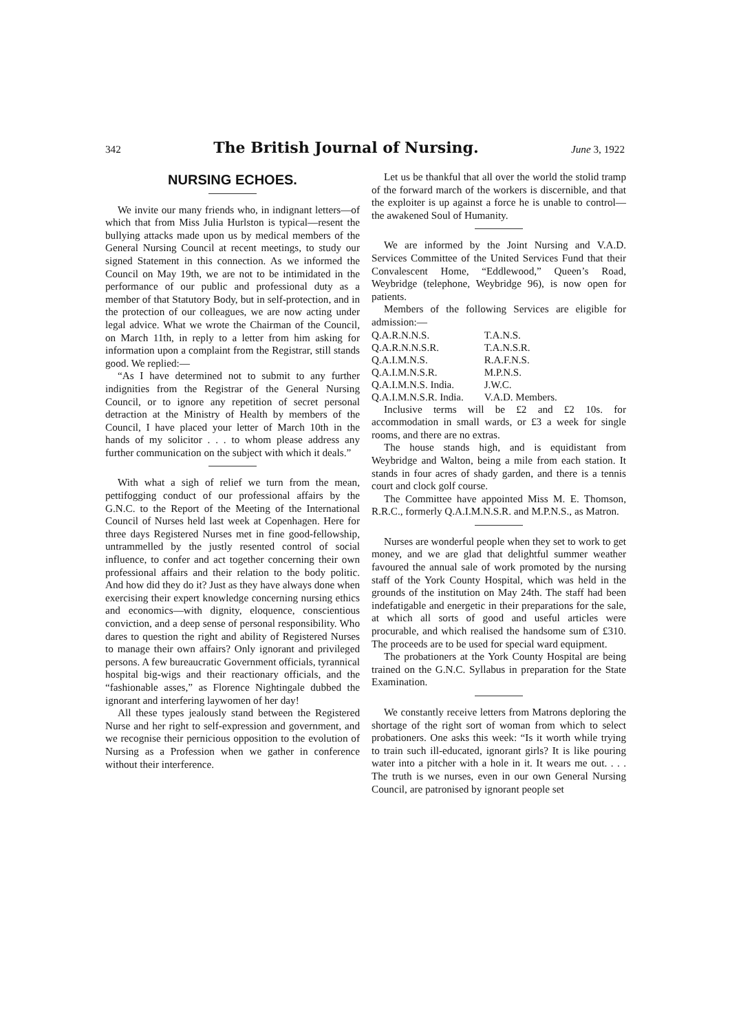342 The British Journal of Nursing. June 3, 1922
NURSING ECHOES.
We invite our many friends who, in indignant letters—of which that from Miss Julia Hurlston is typical—resent the bullying attacks made upon us by medical members of the General Nursing Council at recent meetings, to study our signed Statement in this connection. As we informed the Council on May 19th, we are not to be intimidated in the performance of our public and professional duty as a member of that Statutory Body, but in self-protection, and in the protection of our colleagues, we are now acting under legal advice. What we wrote the Chairman of the Council, on March 11th, in reply to a letter from him asking for information upon a complaint from the Registrar, still stands good. We replied:—
“As I have determined not to submit to any further indignities from the Registrar of the General Nursing Council, or to ignore any repetition of secret personal detraction at the Ministry of Health by members of the Council, I have placed your letter of March 10th in the hands of my solicitor . . . to whom please address any further communication on the subject with which it deals.”
With what a sigh of relief we turn from the mean, pettifogging conduct of our professional affairs by the G.N.C. to the Report of the Meeting of the International Council of Nurses held last week at Copenhagen. Here for three days Registered Nurses met in fine good-fellowship, untrammelled by the justly resented control of social influence, to confer and act together concerning their own professional affairs and their relation to the body politic. And how did they do it? Just as they have always done when exercising their expert knowledge concerning nursing ethics and economics—with dignity, eloquence, conscientious conviction, and a deep sense of personal responsibility. Who dares to question the right and ability of Registered Nurses to manage their own affairs? Only ignorant and privileged persons. A few bureaucratic Government officials, tyrannical hospital big-wigs and their reactionary officials, and the “fashionable asses,” as Florence Nightingale dubbed the ignorant and interfering laywomen of her day!
All these types jealously stand between the Registered Nurse and her right to self-expression and government, and we recognise their pernicious opposition to the evolution of Nursing as a Profession when we gather in conference without their interference.
Let us be thankful that all over the world the stolid tramp of the forward march of the workers is discernible, and that the exploiter is up against a force he is unable to control—the awakened Soul of Humanity.
We are informed by the Joint Nursing and V.A.D. Services Committee of the United Services Fund that their Convalescent Home, “Eddlewood,” Queen’s Road, Weybridge (telephone, Weybridge 96), is now open for patients.
Members of the following Services are eligible for admission:—
| Q.A.R.N.N.S. | T.A.N.S. |
| Q.A.R.N.N.S.R. | T.A.N.S.R. |
| Q.A.I.M.N.S. | R.A.F.N.S. |
| Q.A.I.M.N.S.R. | M.P.N.S. |
| Q.A.I.M.N.S. India. | J.W.C. |
| Q.A.I.M.N.S.R. India. | V.A.D. Members. |
Inclusive terms will be £2 and £2 10s. for accommodation in small wards, or £3 a week for single rooms, and there are no extras.
The house stands high, and is equidistant from Weybridge and Walton, being a mile from each station. It stands in four acres of shady garden, and there is a tennis court and clock golf course.
The Committee have appointed Miss M. E. Thomson, R.R.C., formerly Q.A.I.M.N.S.R. and M.P.N.S., as Matron.
Nurses are wonderful people when they set to work to get money, and we are glad that delightful summer weather favoured the annual sale of work promoted by the nursing staff of the York County Hospital, which was held in the grounds of the institution on May 24th. The staff had been indefatigable and energetic in their preparations for the sale, at which all sorts of good and useful articles were procurable, and which realised the handsome sum of £310. The proceeds are to be used for special ward equipment.
The probationers at the York County Hospital are being trained on the G.N.C. Syllabus in preparation for the State Examination.
We constantly receive letters from Matrons deploring the shortage of the right sort of woman from which to select probationers. One asks this week: “Is it worth while trying to train such ill-educated, ignorant girls? It is like pouring water into a pitcher with a hole in it. It wears me out. . . . The truth is we nurses, even in our own General Nursing Council, are patronised by ignorant people set